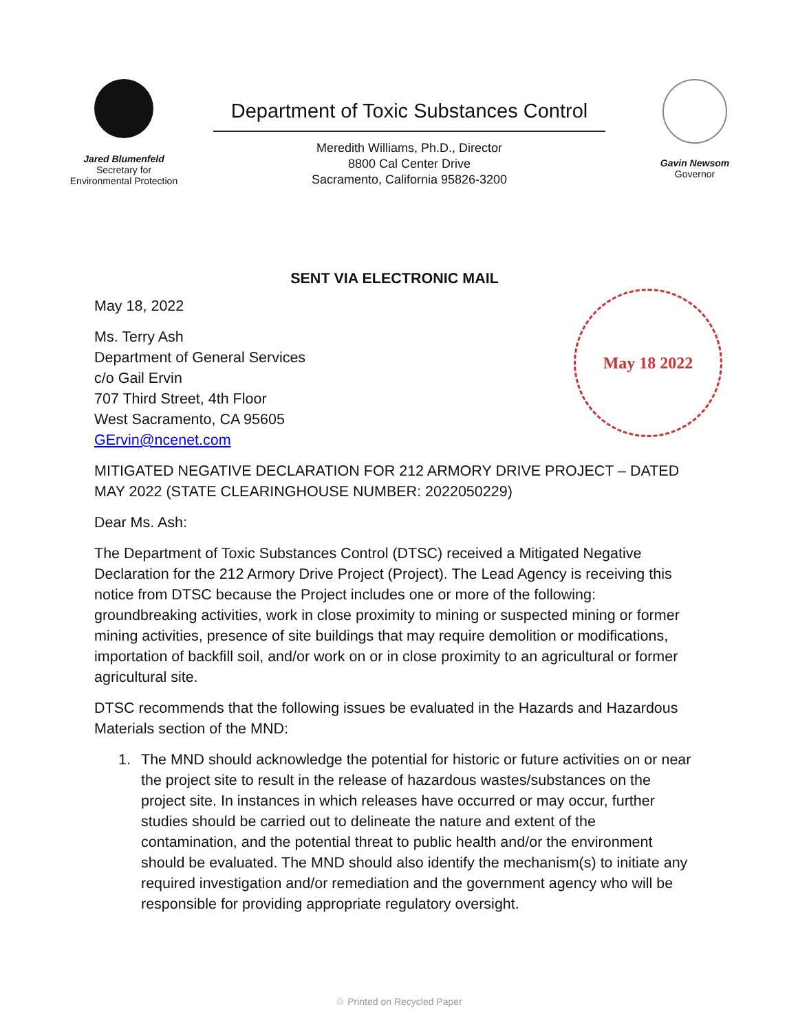Jared Blumenfeld
Secretary for
Environmental Protection
Department of Toxic Substances Control
Meredith Williams, Ph.D., Director
8800 Cal Center Drive
Sacramento, California 95826-3200
Gavin Newsom
Governor
SENT VIA ELECTRONIC MAIL
May 18 2022
May 18, 2022
Ms. Terry Ash
Department of General Services
c/o Gail Ervin
707 Third Street, 4th Floor
West Sacramento, CA 95605
GErvin@ncenet.com
MITIGATED NEGATIVE DECLARATION FOR 212 ARMORY DRIVE PROJECT – DATED MAY 2022 (STATE CLEARINGHOUSE NUMBER: 2022050229)
Dear Ms. Ash:
The Department of Toxic Substances Control (DTSC) received a Mitigated Negative Declaration for the 212 Armory Drive Project (Project). The Lead Agency is receiving this notice from DTSC because the Project includes one or more of the following: groundbreaking activities, work in close proximity to mining or suspected mining or former mining activities, presence of site buildings that may require demolition or modifications, importation of backfill soil, and/or work on or in close proximity to an agricultural or former agricultural site.
DTSC recommends that the following issues be evaluated in the Hazards and Hazardous Materials section of the MND:
1. The MND should acknowledge the potential for historic or future activities on or near the project site to result in the release of hazardous wastes/substances on the project site. In instances in which releases have occurred or may occur, further studies should be carried out to delineate the nature and extent of the contamination, and the potential threat to public health and/or the environment should be evaluated. The MND should also identify the mechanism(s) to initiate any required investigation and/or remediation and the government agency who will be responsible for providing appropriate regulatory oversight.
♲ Printed on Recycled Paper